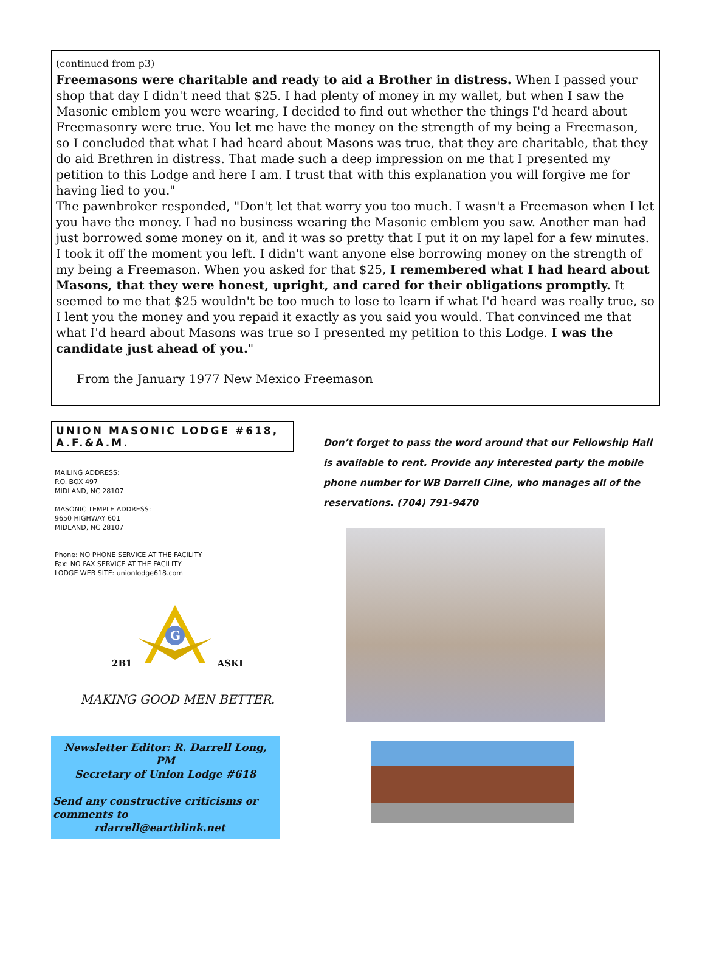(continued from p3)
Freemasons were charitable and ready to aid a Brother in distress. When I passed your shop that day I didn't need that $25. I had plenty of money in my wallet, but when I saw the Masonic emblem you were wearing, I decided to find out whether the things I'd heard about Freemasonry were true. You let me have the money on the strength of my being a Freemason, so I concluded that what I had heard about Masons was true, that they are charitable, that they do aid Brethren in distress. That made such a deep impression on me that I presented my petition to this Lodge and here I am. I trust that with this explanation you will forgive me for having lied to you."
The pawnbroker responded, "Don't let that worry you too much. I wasn't a Freemason when I let you have the money. I had no business wearing the Masonic emblem you saw. Another man had just borrowed some money on it, and it was so pretty that I put it on my lapel for a few minutes. I took it off the moment you left. I didn't want anyone else borrowing money on the strength of my being a Freemason. When you asked for that $25, I remembered what I had heard about Masons, that they were honest, upright, and cared for their obligations promptly. It seemed to me that $25 wouldn't be too much to lose to learn if what I'd heard was really true, so I lent you the money and you repaid it exactly as you said you would. That convinced me that what I'd heard about Masons was true so I presented my petition to this Lodge. I was the candidate just ahead of you."
From the January 1977 New Mexico Freemason
UNION MASONIC LODGE #618, A.F.&A.M.
MAILING ADDRESS:
P.O. BOX 497
MIDLAND, NC 28107
MASONIC TEMPLE ADDRESS:
9650 HIGHWAY 601
MIDLAND, NC 28107
Phone: NO PHONE SERVICE AT THE FACILITY
Fax: NO FAX SERVICE AT THE FACILITY
LODGE WEB SITE: unionlodge618.com
2B1
G
ASKI
MAKING GOOD MEN BETTER.
Newsletter Editor: R. Darrell Long, PM
Secretary of Union Lodge #618
Send any constructive criticisms or comments to
rdarrell@earthlink.net
Don’t forget to pass the word around that our Fellowship Hall is available to rent. Provide any interested party the mobile phone number for WB Darrell Cline, who manages all of the reservations. (704) 791-9470